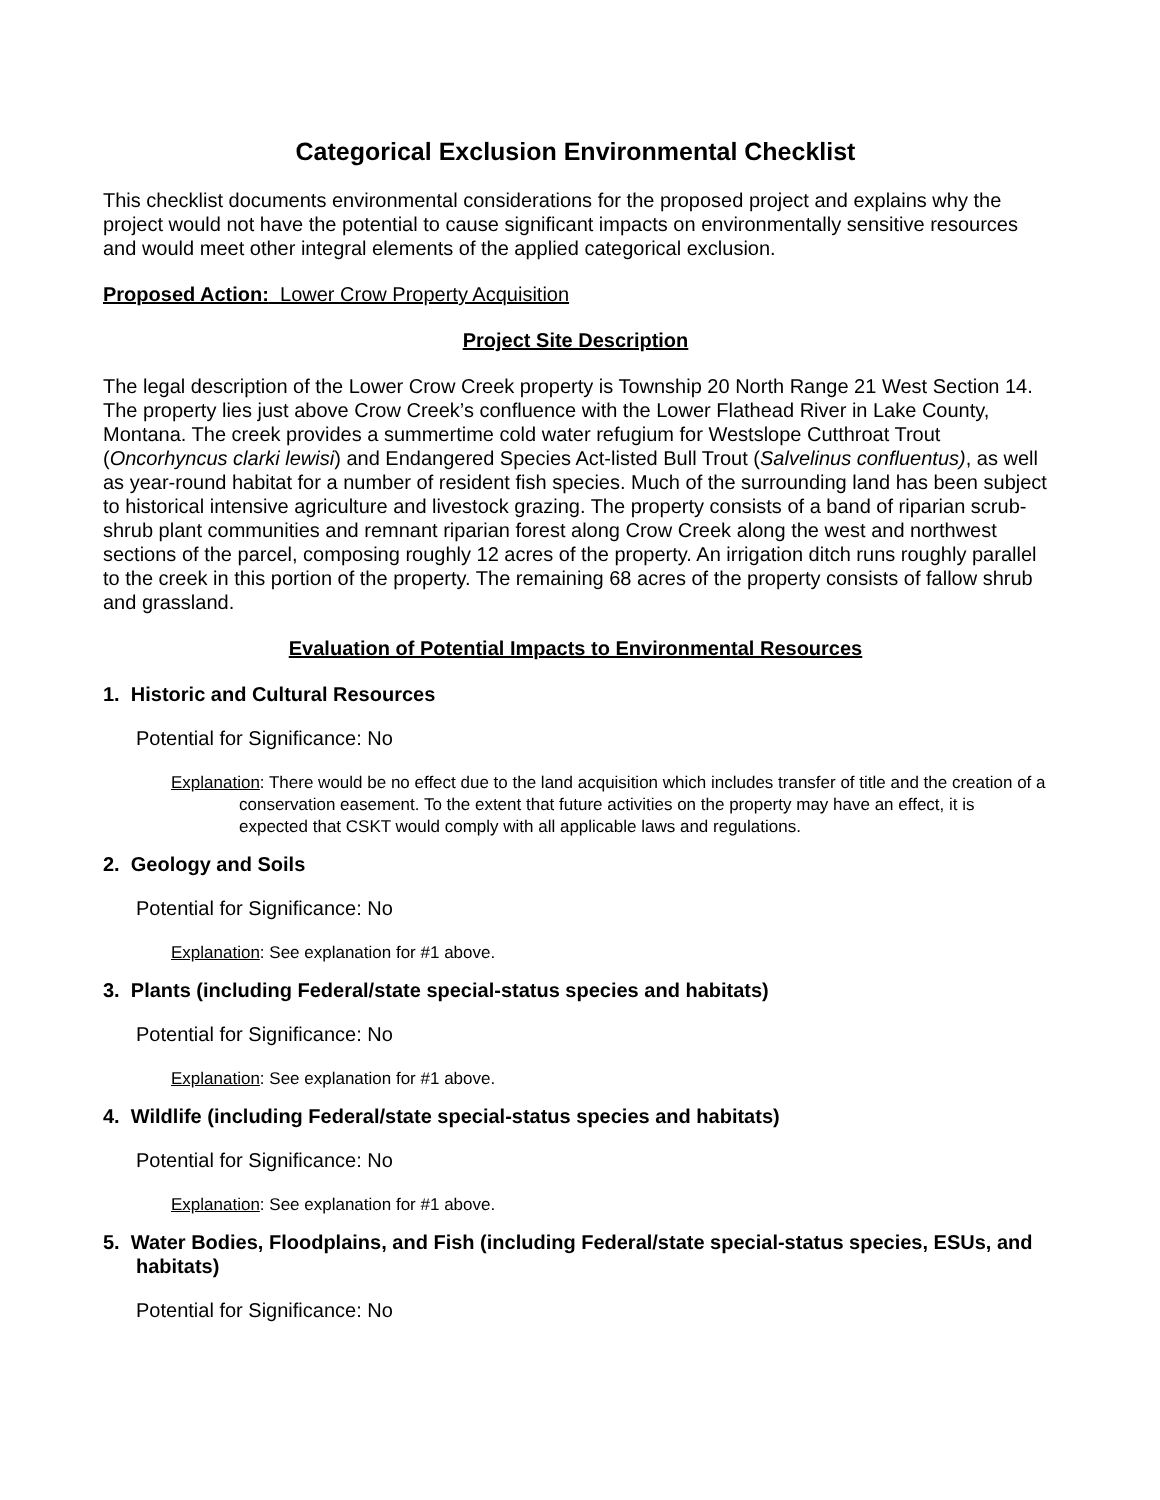Categorical Exclusion Environmental Checklist
This checklist documents environmental considerations for the proposed project and explains why the project would not have the potential to cause significant impacts on environmentally sensitive resources and would meet other integral elements of the applied categorical exclusion.
Proposed Action: Lower Crow Property Acquisition
Project Site Description
The legal description of the Lower Crow Creek property is Township 20 North Range 21 West Section 14. The property lies just above Crow Creek’s confluence with the Lower Flathead River in Lake County, Montana. The creek provides a summertime cold water refugium for Westslope Cutthroat Trout (Oncorhyncus clarki lewisi) and Endangered Species Act-listed Bull Trout (Salvelinus confluentus), as well as year-round habitat for a number of resident fish species. Much of the surrounding land has been subject to historical intensive agriculture and livestock grazing. The property consists of a band of riparian scrub-shrub plant communities and remnant riparian forest along Crow Creek along the west and northwest sections of the parcel, composing roughly 12 acres of the property. An irrigation ditch runs roughly parallel to the creek in this portion of the property. The remaining 68 acres of the property consists of fallow shrub and grassland.
Evaluation of Potential Impacts to Environmental Resources
1. Historic and Cultural Resources
Potential for Significance: No
Explanation: There would be no effect due to the land acquisition which includes transfer of title and the creation of a conservation easement. To the extent that future activities on the property may have an effect, it is expected that CSKT would comply with all applicable laws and regulations.
2. Geology and Soils
Potential for Significance: No
Explanation: See explanation for #1 above.
3. Plants (including Federal/state special-status species and habitats)
Potential for Significance: No
Explanation: See explanation for #1 above.
4. Wildlife (including Federal/state special-status species and habitats)
Potential for Significance: No
Explanation: See explanation for #1 above.
5. Water Bodies, Floodplains, and Fish (including Federal/state special-status species, ESUs, and habitats)
Potential for Significance: No